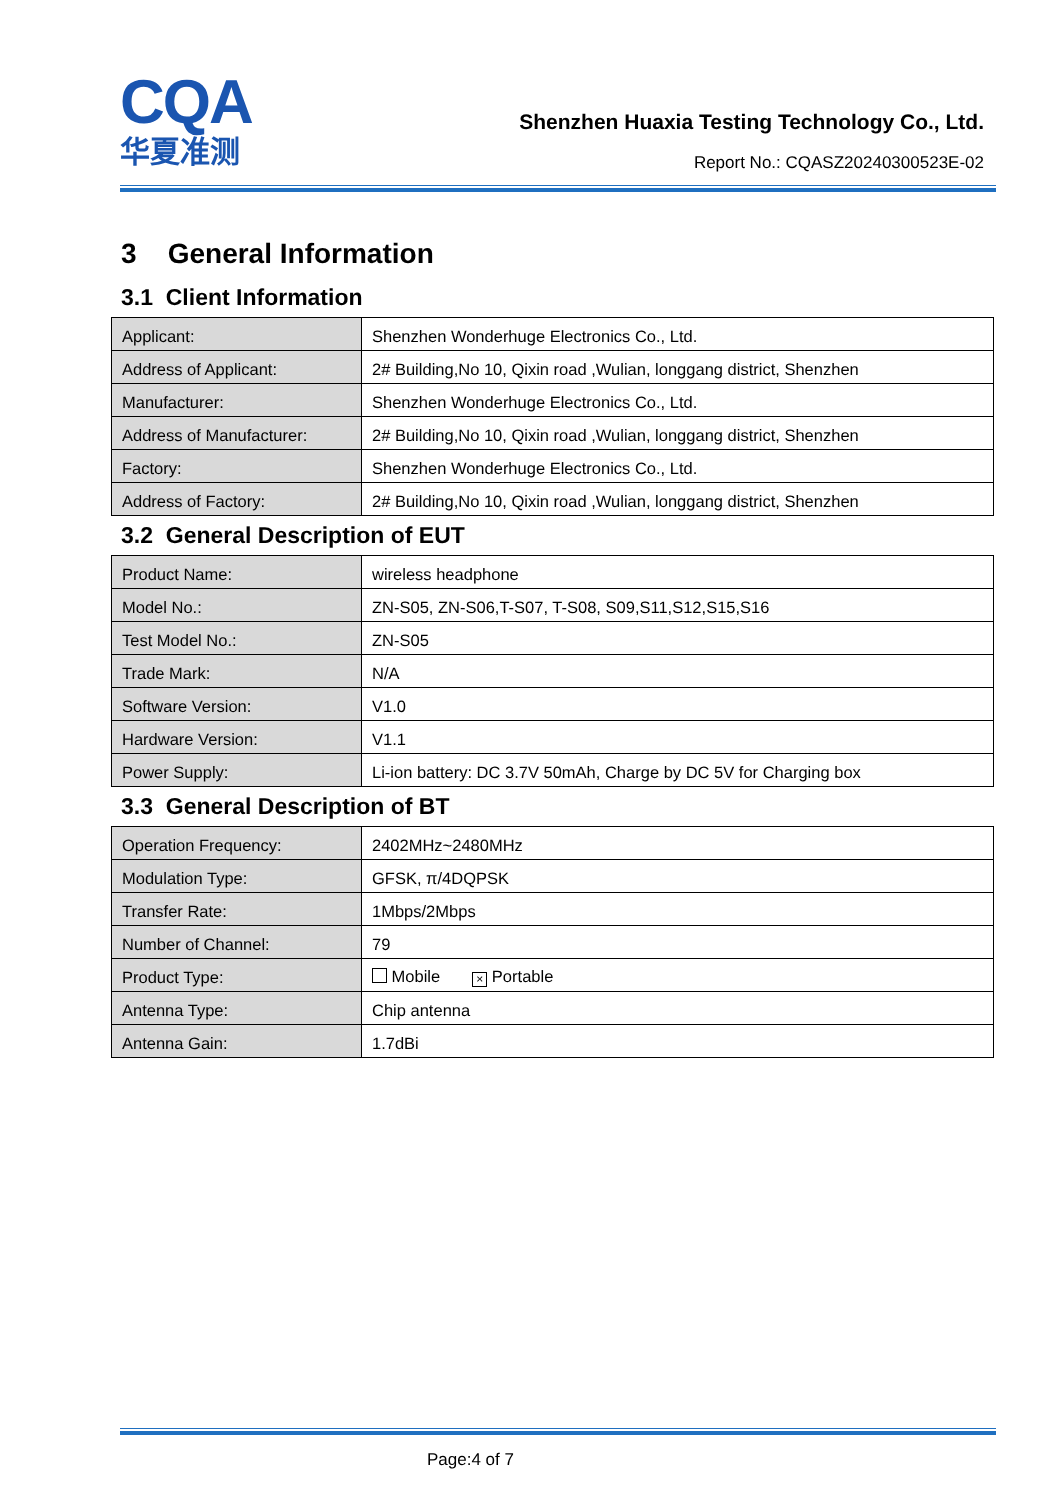CQA
华夏准测
Shenzhen Huaxia Testing Technology Co., Ltd.
Report No.: CQASZ20240300523E-02
3 General Information
3.1 Client Information
| Applicant: | Shenzhen Wonderhuge Electronics Co., Ltd. |
| Address of Applicant: | 2# Building,No 10, Qixin road ,Wulian, longgang district, Shenzhen |
| Manufacturer: | Shenzhen Wonderhuge Electronics Co., Ltd. |
| Address of Manufacturer: | 2# Building,No 10, Qixin road ,Wulian, longgang district, Shenzhen |
| Factory: | Shenzhen Wonderhuge Electronics Co., Ltd. |
| Address of Factory: | 2# Building,No 10, Qixin road ,Wulian, longgang district, Shenzhen |
3.2 General Description of EUT
| Product Name: | wireless headphone |
| Model No.: | ZN-S05, ZN-S06,T-S07, T-S08, S09,S11,S12,S15,S16 |
| Test Model No.: | ZN-S05 |
| Trade Mark: | N/A |
| Software Version: | V1.0 |
| Hardware Version: | V1.1 |
| Power Supply: | Li-ion battery: DC 3.7V 50mAh, Charge by DC 5V for Charging box |
3.3 General Description of BT
| Operation Frequency: | 2402MHz~2480MHz |
| Modulation Type: | GFSK, π/4DQPSK |
| Transfer Rate: | 1Mbps/2Mbps |
| Number of Channel: | 79 |
| Product Type: | Mobile × Portable |
| Antenna Type: | Chip antenna |
| Antenna Gain: | 1.7dBi |
Page:4 of 7